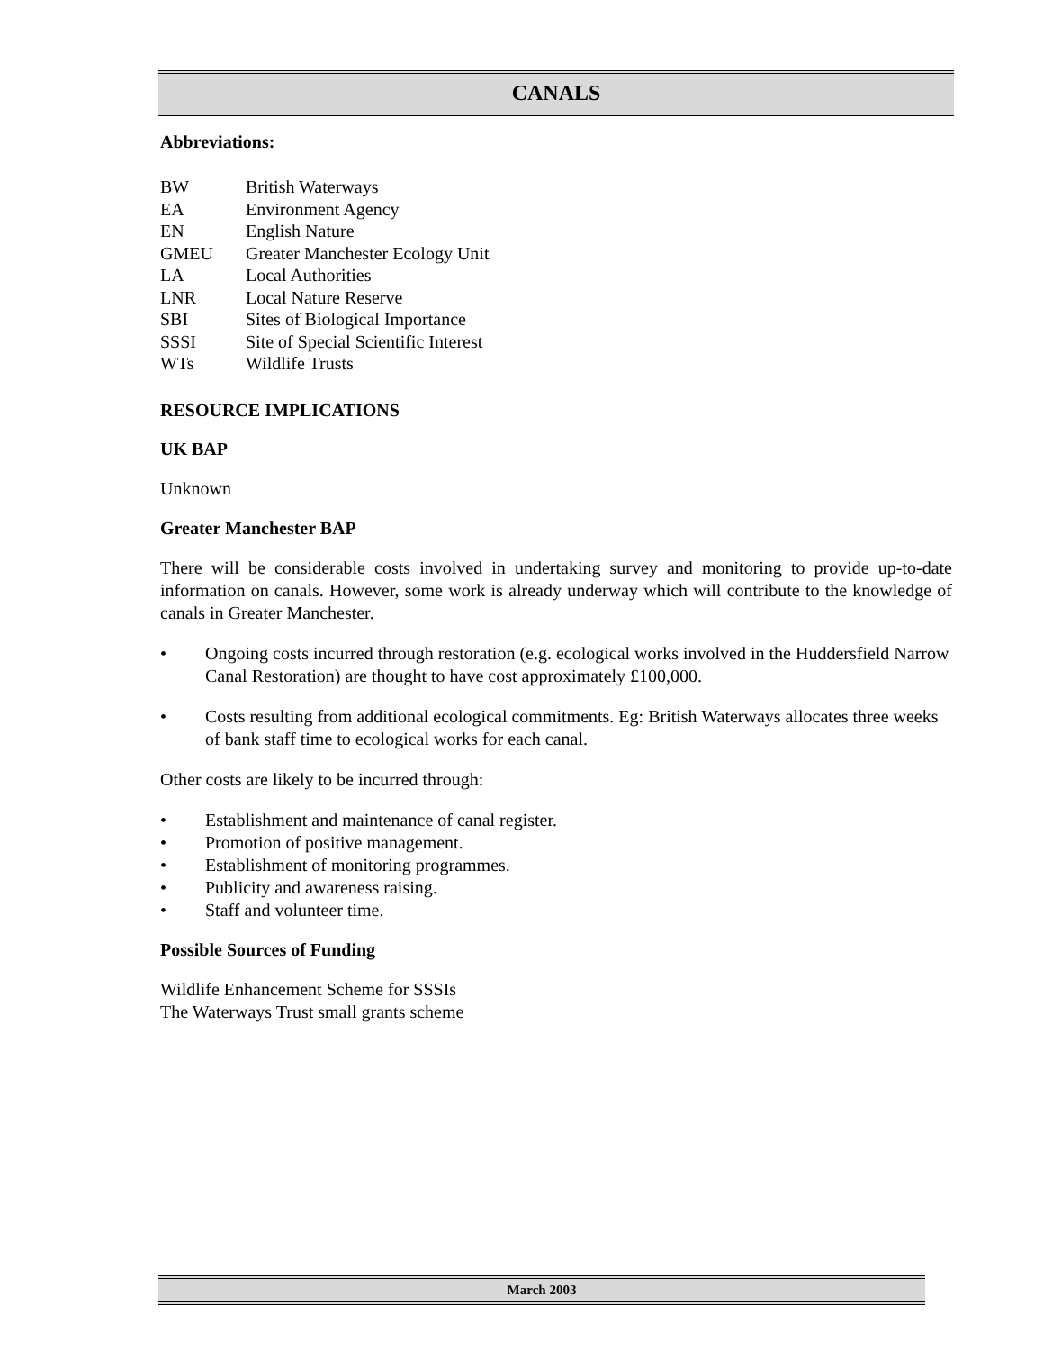CANALS
Abbreviations:
BW British Waterways EA Environment Agency EN English Nature GMEU Greater Manchester Ecology Unit LA Local Authorities LNR Local Nature Reserve SBI Sites of Biological Importance SSSI Site of Special Scientific Interest WTs Wildlife Trusts
RESOURCE IMPLICATIONS
UK BAP
Unknown
Greater Manchester BAP
There will be considerable costs involved in undertaking survey and monitoring to provide up-to-date information on canals. However, some work is already underway which will contribute to the knowledge of canals in Greater Manchester.
• Ongoing costs incurred through restoration (e.g. ecological works involved in the Huddersfield Narrow Canal Restoration) are thought to have cost approximately £100,000.
• Costs resulting from additional ecological commitments. Eg: British Waterways allocates three weeks of bank staff time to ecological works for each canal.
Other costs are likely to be incurred through:
• Establishment and maintenance of canal register.
• Promotion of positive management.
• Establishment of monitoring programmes.
• Publicity and awareness raising.
• Staff and volunteer time.
Possible Sources of Funding
Wildlife Enhancement Scheme for SSSIs
The Waterways Trust small grants scheme
March 2003